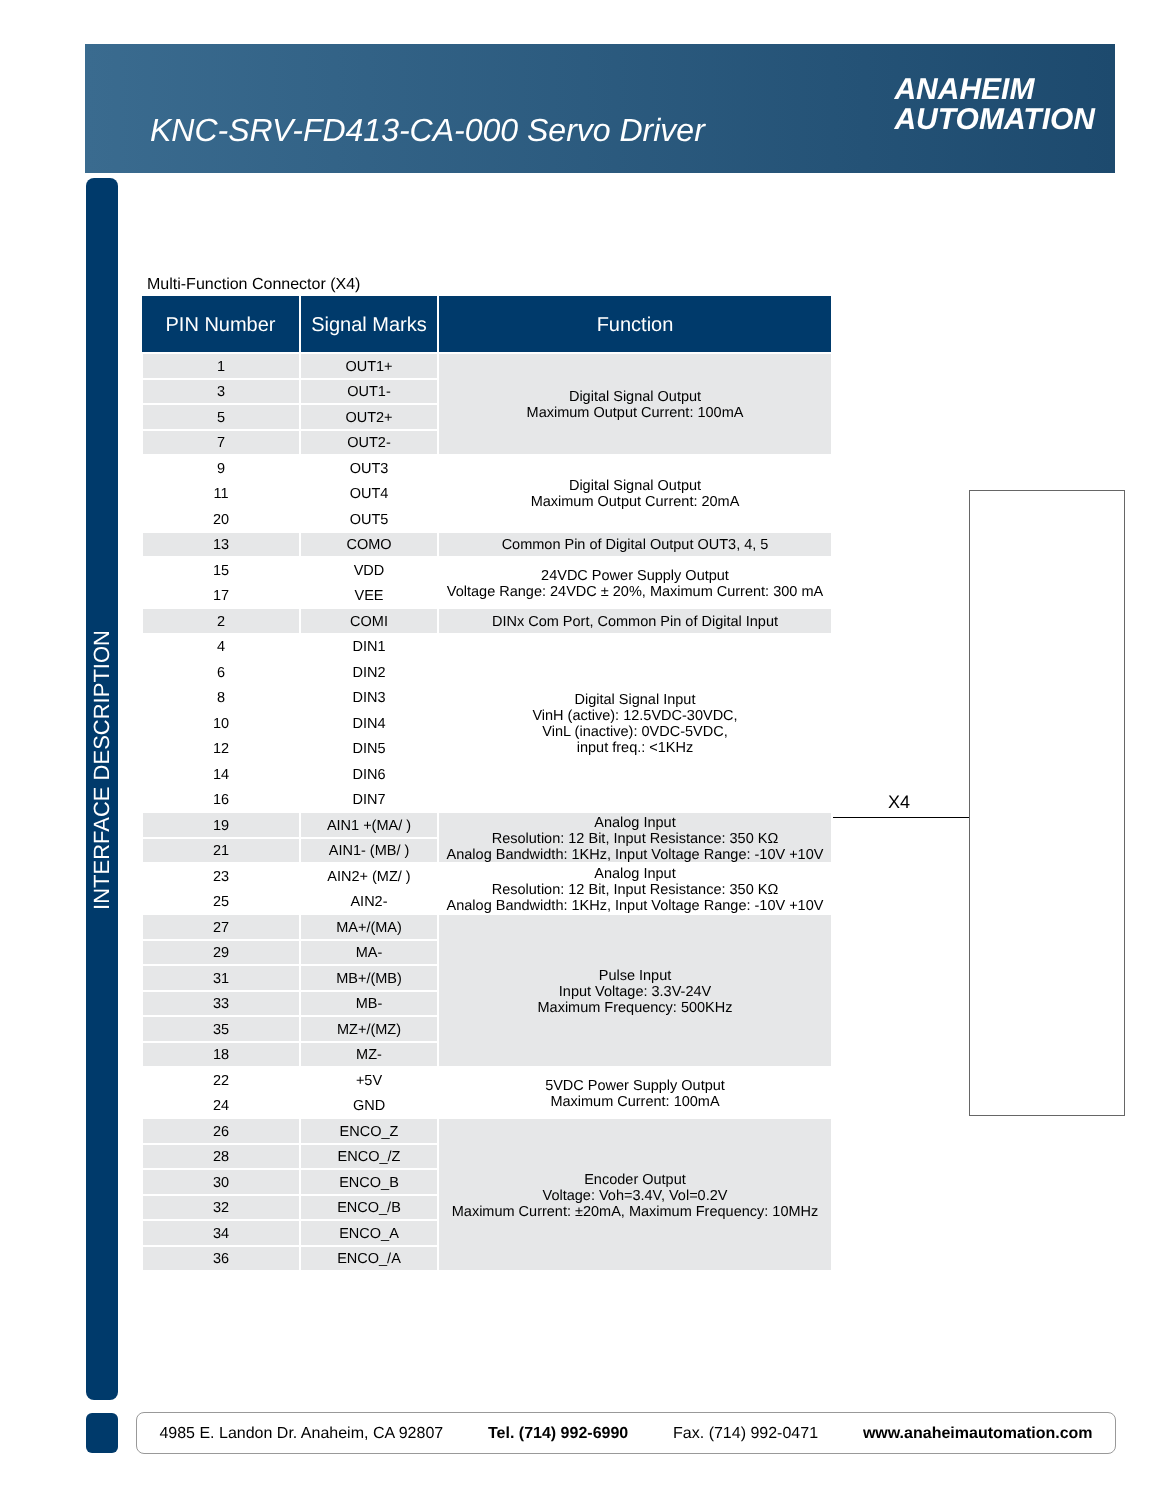KNC-SRV-FD413-CA-000 Servo Driver
ANAHEIM
AUTOMATION
INTERFACE DESCRIPTION
Multi-Function Connector (X4)
| PIN Number | Signal Marks | Function |
| --- | --- | --- |
| 1 | OUT1+ | Digital Signal Output Maximum Output Current: 100mA |
| 3 | OUT1- | |
| 5 | OUT2+ | |
| 7 | OUT2- | |
| 9 | OUT3 | Digital Signal Output Maximum Output Current: 20mA |
| 11 | OUT4 | |
| 20 | OUT5 | |
| 13 | COMO | Common Pin of Digital Output OUT3, 4, 5 |
| 15 | VDD | 24VDC Power Supply Output Voltage Range: 24VDC ± 20%, Maximum Current: 300 mA |
| 17 | VEE | |
| 2 | COMI | DINx Com Port, Common Pin of Digital Input |
| 4 | DIN1 | Digital Signal Input VinH (active): 12.5VDC-30VDC, VinL (inactive): 0VDC-5VDC, input freq.: <1KHz |
| 6 | DIN2 | |
| 8 | DIN3 | |
| 10 | DIN4 | |
| 12 | DIN5 | |
| 14 | DIN6 | |
| 16 | DIN7 | |
| 19 | AIN1 +(MA/ ) | Analog Input Resolution: 12 Bit, Input Resistance: 350 KΩ Analog Bandwidth: 1KHz, Input Voltage Range: -10V +10V |
| 21 | AIN1- (MB/ ) | |
| 23 | AIN2+ (MZ/ ) | Analog Input Resolution: 12 Bit, Input Resistance: 350 KΩ Analog Bandwidth: 1KHz, Input Voltage Range: -10V +10V |
| 25 | AIN2- | |
| 27 | MA+/(MA) | Pulse Input Input Voltage: 3.3V-24V Maximum Frequency: 500KHz |
| 29 | MA- | |
| 31 | MB+/(MB) | |
| 33 | MB- | |
| 35 | MZ+/(MZ) | |
| 18 | MZ- | |
| 22 | +5V | 5VDC Power Supply Output Maximum Current: 100mA |
| 24 | GND | |
| 26 | ENCO_Z | Encoder Output Voltage: Voh=3.4V, Vol=0.2V Maximum Current: ±20mA, Maximum Frequency: 10MHz |
| 28 | ENCO_/Z | |
| 30 | ENCO_B | |
| 32 | ENCO_/B | |
| 34 | ENCO_A | |
| 36 | ENCO_/A | |
X4
4985 E. Landon Dr. Anaheim, CA 92807 Tel. (714) 992-6990 Fax. (714) 992-0471 www.anaheimautomation.com